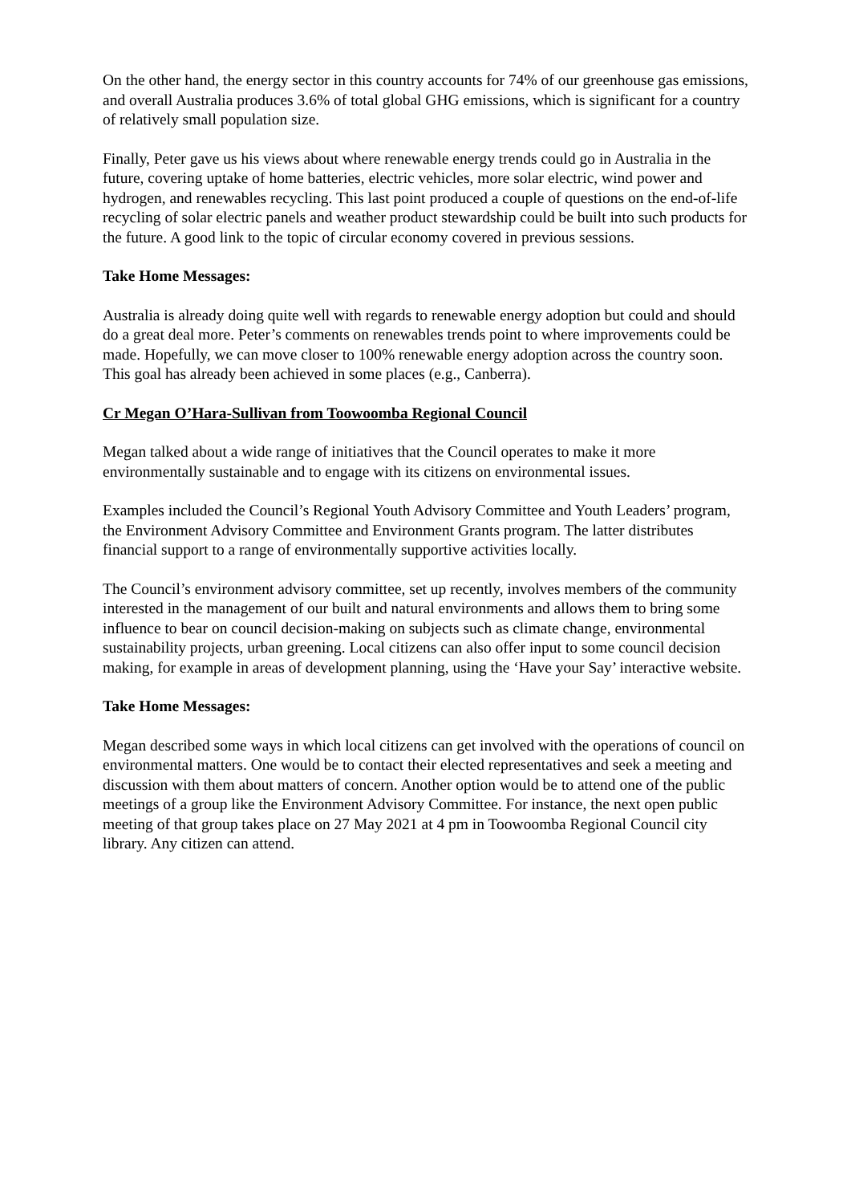On the other hand, the energy sector in this country accounts for 74% of our greenhouse gas emissions, and overall Australia produces 3.6% of total global GHG emissions, which is significant for a country of relatively small population size.
Finally, Peter gave us his views about where renewable energy trends could go in Australia in the future, covering uptake of home batteries, electric vehicles, more solar electric, wind power and hydrogen, and renewables recycling. This last point produced a couple of questions on the end-of-life recycling of solar electric panels and weather product stewardship could be built into such products for the future. A good link to the topic of circular economy covered in previous sessions.
Take Home Messages:
Australia is already doing quite well with regards to renewable energy adoption but could and should do a great deal more. Peter’s comments on renewables trends point to where improvements could be made. Hopefully, we can move closer to 100% renewable energy adoption across the country soon. This goal has already been achieved in some places (e.g., Canberra).
Cr Megan O’Hara-Sullivan from Toowoomba Regional Council
Megan talked about a wide range of initiatives that the Council operates to make it more environmentally sustainable and to engage with its citizens on environmental issues.
Examples included the Council’s Regional Youth Advisory Committee and Youth Leaders’ program, the Environment Advisory Committee and Environment Grants program. The latter distributes financial support to a range of environmentally supportive activities locally.
The Council’s environment advisory committee, set up recently, involves members of the community interested in the management of our built and natural environments and allows them to bring some influence to bear on council decision-making on subjects such as climate change, environmental sustainability projects, urban greening. Local citizens can also offer input to some council decision making, for example in areas of development planning, using the ‘Have your Say’ interactive website.
Take Home Messages:
Megan described some ways in which local citizens can get involved with the operations of council on environmental matters. One would be to contact their elected representatives and seek a meeting and discussion with them about matters of concern. Another option would be to attend one of the public meetings of a group like the Environment Advisory Committee. For instance, the next open public meeting of that group takes place on 27 May 2021 at 4 pm in Toowoomba Regional Council city library. Any citizen can attend.